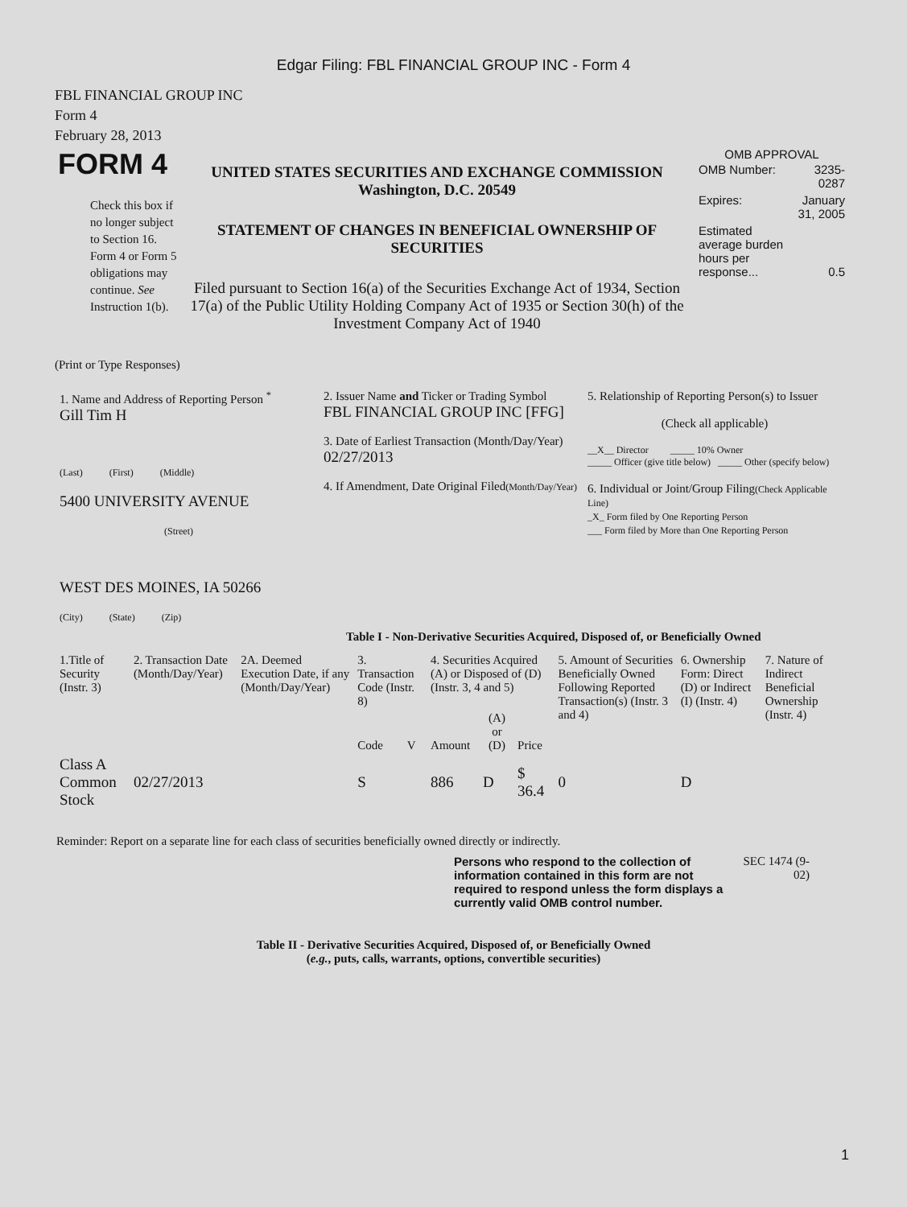Edgar Filing: FBL FINANCIAL GROUP INC - Form 4
FBL FINANCIAL GROUP INC
Form 4
February 28, 2013
| FORM 4 Check this box if no longer subject to Section 16. Form 4 or Form 5 obligations may continue. See Instruction 1(b). | UNITED STATES SECURITIES AND EXCHANGE COMMISSION Washington, D.C. 20549 STATEMENT OF CHANGES IN BENEFICIAL OWNERSHIP OF SECURITIES Filed pursuant to Section 16(a) of the Securities Exchange Act of 1934, Section 17(a) of the Public Utility Holding Company Act of 1935 or Section 30(h) of the Investment Company Act of 1940 | OMB APPROVAL / OMB Number: / 3235-0287 / / Expires: / January 31, 2005 / / Estimated average burden hours per response... / 0.5 / |
(Print or Type Responses)
| 1. Name and Address of Reporting Person <sup>*</sup> Gill Tim H (Last) (First) (Middle) 5400 UNIVERSITY AVENUE (Street) WEST DES MOINES, IA 50266 (City) (State) (Zip) | 2. Issuer Name and Ticker or Trading Symbol FBL FINANCIAL GROUP INC [FFG] 3. Date of Earliest Transaction (Month/Day/Year) 02/27/2013 4. If Amendment, Date Original Filed (Month/Day/Year) | 5. Relationship of Reporting Person(s) to Issuer (Check all applicable) __X__ Director _____ 10% Owner _____ Officer (give title below) _____ Other (specify below) 6. Individual or Joint/Group Filing (Check Applicable Line) _X_ Form filed by One Reporting Person ___ Form filed by More than One Reporting Person |
Table I - Non-Derivative Securities Acquired, Disposed of, or Beneficially Owned
| 1.Title of Security (Instr. 3) | 2. Transaction Date (Month/Day/Year) | 2A. Deemed Execution Date, if any (Month/Day/Year) | 3. Transaction Code (Instr. 8) | | 4. Securities Acquired (A) or Disposed of (D) (Instr. 3, 4 and 5) | | | 5. Amount of Securities Beneficially Owned Following Reported Transaction(s) (Instr. 3 and 4) | 6. Ownership Form: Direct (D) or Indirect (I) (Instr. 4) | 7. Nature of Indirect Beneficial Ownership (Instr. 4) |
| --- | --- | --- | --- | --- | --- | --- | --- | --- | --- | --- |
| | | | Code | V | Amount | (A) or (D) | Price | | | |
| Class A Common Stock | 02/27/2013 | | S | | 886 | D | $ 36.4 | 0 | D | |
Reminder: Report on a separate line for each class of securities beneficially owned directly or indirectly.
| Persons who respond to the collection of information contained in this form are not required to respond unless the form displays a currently valid OMB control number. | SEC 1474 (9-02) |
Table II - Derivative Securities Acquired, Disposed of, or Beneficially Owned
(e.g., puts, calls, warrants, options, convertible securities)
1